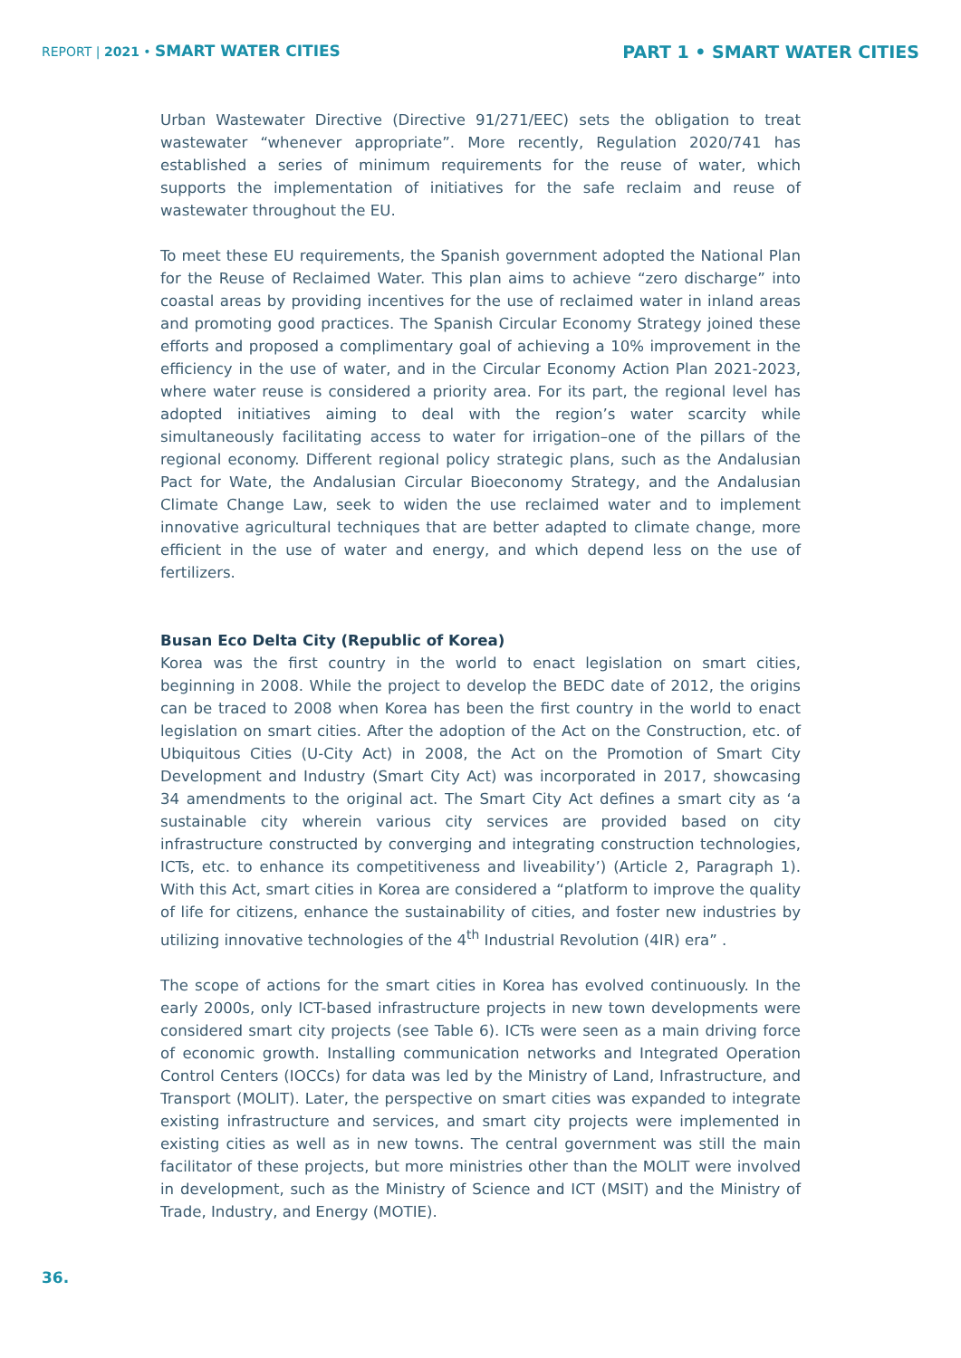REPORT | 2021 • SMART WATER CITIES
PART 1 • SMART WATER CITIES
Urban Wastewater Directive (Directive 91/271/EEC) sets the obligation to treat wastewater “whenever appropriate”. More recently, Regulation 2020/741 has established a series of minimum requirements for the reuse of water, which supports the implementation of initiatives for the safe reclaim and reuse of wastewater throughout the EU.
To meet these EU requirements, the Spanish government adopted the National Plan for the Reuse of Reclaimed Water. This plan aims to achieve “zero discharge” into coastal areas by providing incentives for the use of reclaimed water in inland areas and promoting good practices. The Spanish Circular Economy Strategy joined these efforts and proposed a complimentary goal of achieving a 10% improvement in the efficiency in the use of water, and in the Circular Economy Action Plan 2021-2023, where water reuse is considered a priority area. For its part, the regional level has adopted initiatives aiming to deal with the region’s water scarcity while simultaneously facilitating access to water for irrigation–one of the pillars of the regional economy. Different regional policy strategic plans, such as the Andalusian Pact for Wate, the Andalusian Circular Bioeconomy Strategy, and the Andalusian Climate Change Law, seek to widen the use reclaimed water and to implement innovative agricultural techniques that are better adapted to climate change, more efficient in the use of water and energy, and which depend less on the use of fertilizers.
Busan Eco Delta City (Republic of Korea)
Korea was the first country in the world to enact legislation on smart cities, beginning in 2008. While the project to develop the BEDC date of 2012, the origins can be traced to 2008 when Korea has been the first country in the world to enact legislation on smart cities. After the adoption of the Act on the Construction, etc. of Ubiquitous Cities (U-City Act) in 2008, the Act on the Promotion of Smart City Development and Industry (Smart City Act) was incorporated in 2017, showcasing 34 amendments to the original act. The Smart City Act defines a smart city as ‘a sustainable city wherein various city services are provided based on city infrastructure constructed by converging and integrating construction technologies, ICTs, etc. to enhance its competitiveness and liveability’) (Article 2, Paragraph 1). With this Act, smart cities in Korea are considered a “platform to improve the quality of life for citizens, enhance the sustainability of cities, and foster new industries by utilizing innovative technologies of the 4<sup>th</sup> Industrial Revolution (4IR) era” .
The scope of actions for the smart cities in Korea has evolved continuously. In the early 2000s, only ICT-based infrastructure projects in new town developments were considered smart city projects (see Table 6). ICTs were seen as a main driving force of economic growth. Installing communication networks and Integrated Operation Control Centers (IOCCs) for data was led by the Ministry of Land, Infrastructure, and Transport (MOLIT). Later, the perspective on smart cities was expanded to integrate existing infrastructure and services, and smart city projects were implemented in existing cities as well as in new towns. The central government was still the main facilitator of these projects, but more ministries other than the MOLIT were involved in development, such as the Ministry of Science and ICT (MSIT) and the Ministry of Trade, Industry, and Energy (MOTIE).
36.